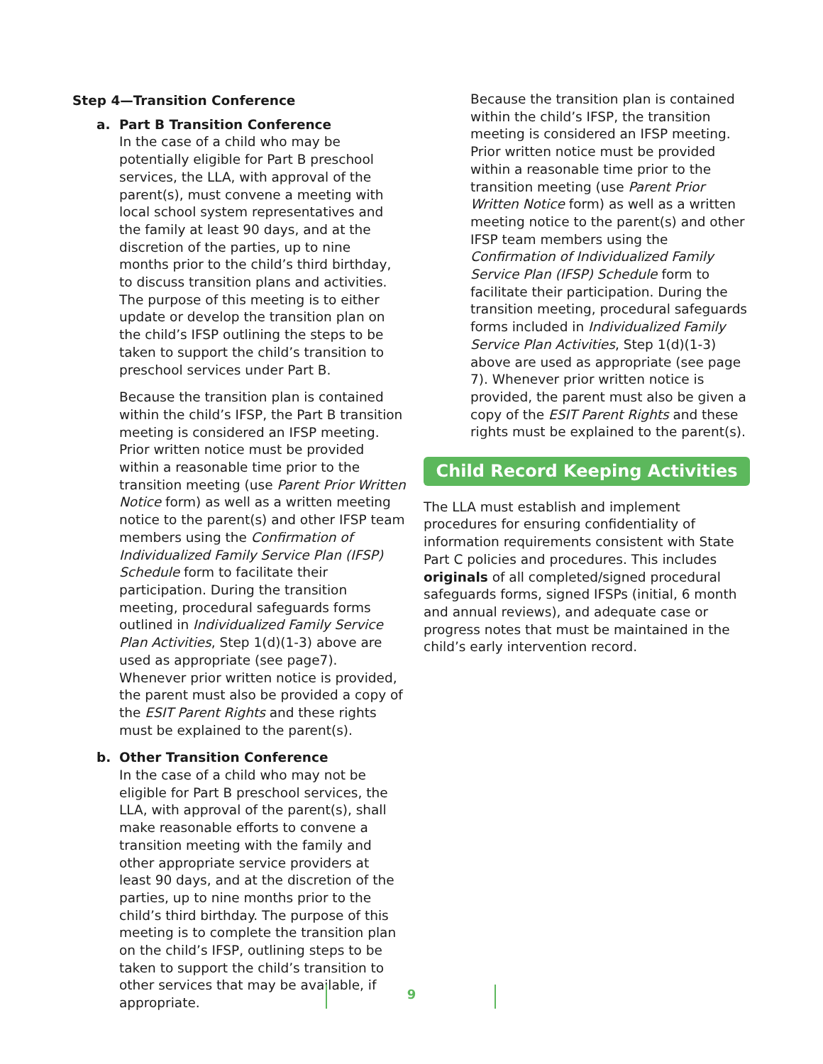Step 4—Transition Conference
a. Part B Transition Conference
In the case of a child who may be potentially eligible for Part B preschool services, the LLA, with approval of the parent(s), must convene a meeting with local school system representatives and the family at least 90 days, and at the discretion of the parties, up to nine months prior to the child’s third birthday, to discuss transition plans and activities. The purpose of this meeting is to either update or develop the transition plan on the child’s IFSP outlining the steps to be taken to support the child’s transition to preschool services under Part B.
Because the transition plan is contained within the child’s IFSP, the Part B transition meeting is considered an IFSP meeting. Prior written notice must be provided within a reasonable time prior to the transition meeting (use Parent Prior Written Notice form) as well as a written meeting notice to the parent(s) and other IFSP team members using the Confirmation of Individualized Family Service Plan (IFSP) Schedule form to facilitate their participation. During the transition meeting, procedural safeguards forms outlined in Individualized Family Service Plan Activities, Step 1(d)(1-3) above are used as appropriate (see page7). Whenever prior written notice is provided, the parent must also be provided a copy of the ESIT Parent Rights and these rights must be explained to the parent(s).
b. Other Transition Conference
In the case of a child who may not be eligible for Part B preschool services, the LLA, with approval of the parent(s), shall make reasonable efforts to convene a transition meeting with the family and other appropriate service providers at least 90 days, and at the discretion of the parties, up to nine months prior to the child’s third birthday. The purpose of this meeting is to complete the transition plan on the child’s IFSP, outlining steps to be taken to support the child’s transition to other services that may be available, if appropriate.
Because the transition plan is contained within the child’s IFSP, the transition meeting is considered an IFSP meeting. Prior written notice must be provided within a reasonable time prior to the transition meeting (use Parent Prior Written Notice form) as well as a written meeting notice to the parent(s) and other IFSP team members using the Confirmation of Individualized Family Service Plan (IFSP) Schedule form to facilitate their participation. During the transition meeting, procedural safeguards forms included in Individualized Family Service Plan Activities, Step 1(d)(1-3) above are used as appropriate (see page 7). Whenever prior written notice is provided, the parent must also be given a copy of the ESIT Parent Rights and these rights must be explained to the parent(s).
Child Record Keeping Activities
The LLA must establish and implement procedures for ensuring confidentiality of information requirements consistent with State Part C policies and procedures. This includes originals of all completed/signed procedural safeguards forms, signed IFSPs (initial, 6 month and annual reviews), and adequate case or progress notes that must be maintained in the child’s early intervention record.
9